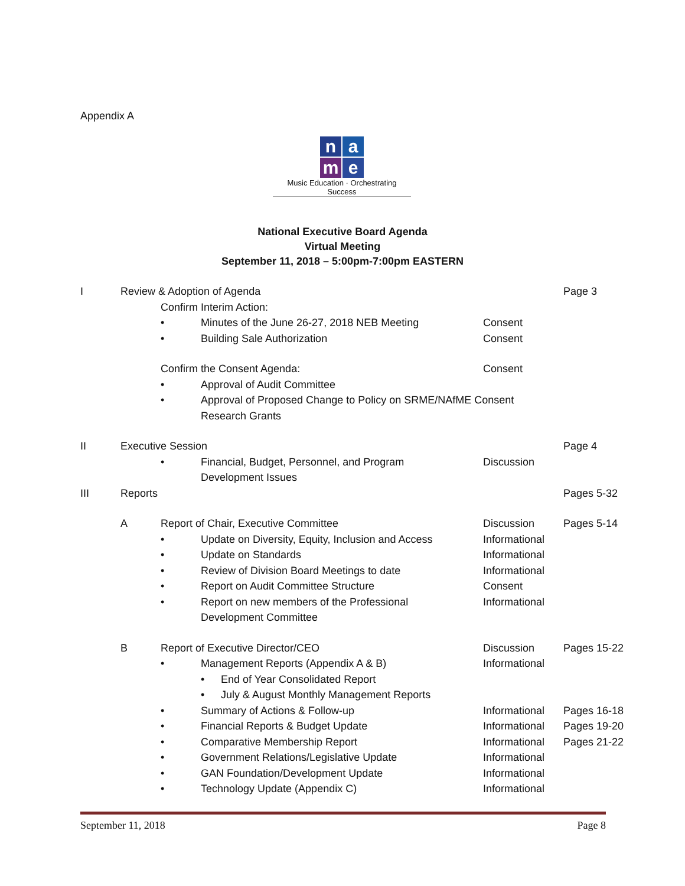Appendix A
na
me
Music Education · Orchestrating Success
National Executive Board Agenda
Virtual Meeting
September 11, 2018 – 5:00pm-7:00pm EASTERN
I Review & Adoption of Agenda Page 3
Confirm Interim Action:
• Minutes of the June 26-27, 2018 NEB Meeting Consent
• Building Sale Authorization Consent
Confirm the Consent Agenda: Consent
• Approval of Audit Committee
• Approval of Proposed Change to Policy on SRME/NAfME Consent
Research Grants
II Executive Session Page 4
• Financial, Budget, Personnel, and Program
Development Issues
Discussion
III Reports Pages 5-32
A Report of Chair, Executive Committee Discussion Pages 5-14
• Update on Diversity, Equity, Inclusion and Access
Informational
• Update on Standards Informational
• Review of Division Board Meetings to date Informational
• Report on Audit Committee Structure Consent
• Report on new members of the Professional
Development Committee
Informational
B Report of Executive Director/CEO Discussion Pages 15-22
• Management Reports (Appendix A & B) Informational
• End of Year Consolidated Report
• July & August Monthly Management Reports
• Summary of Actions & Follow-up Informational
Pages 16-18
• Financial Reports & Budget Update Informational
Pages 19-20
• Comparative Membership Report Informational
Pages 21-22
• Government Relations/Legislative Update Informational
• GAN Foundation/Development Update Informational
• Technology Update (Appendix C) Informational
September 11, 2018 Page 8